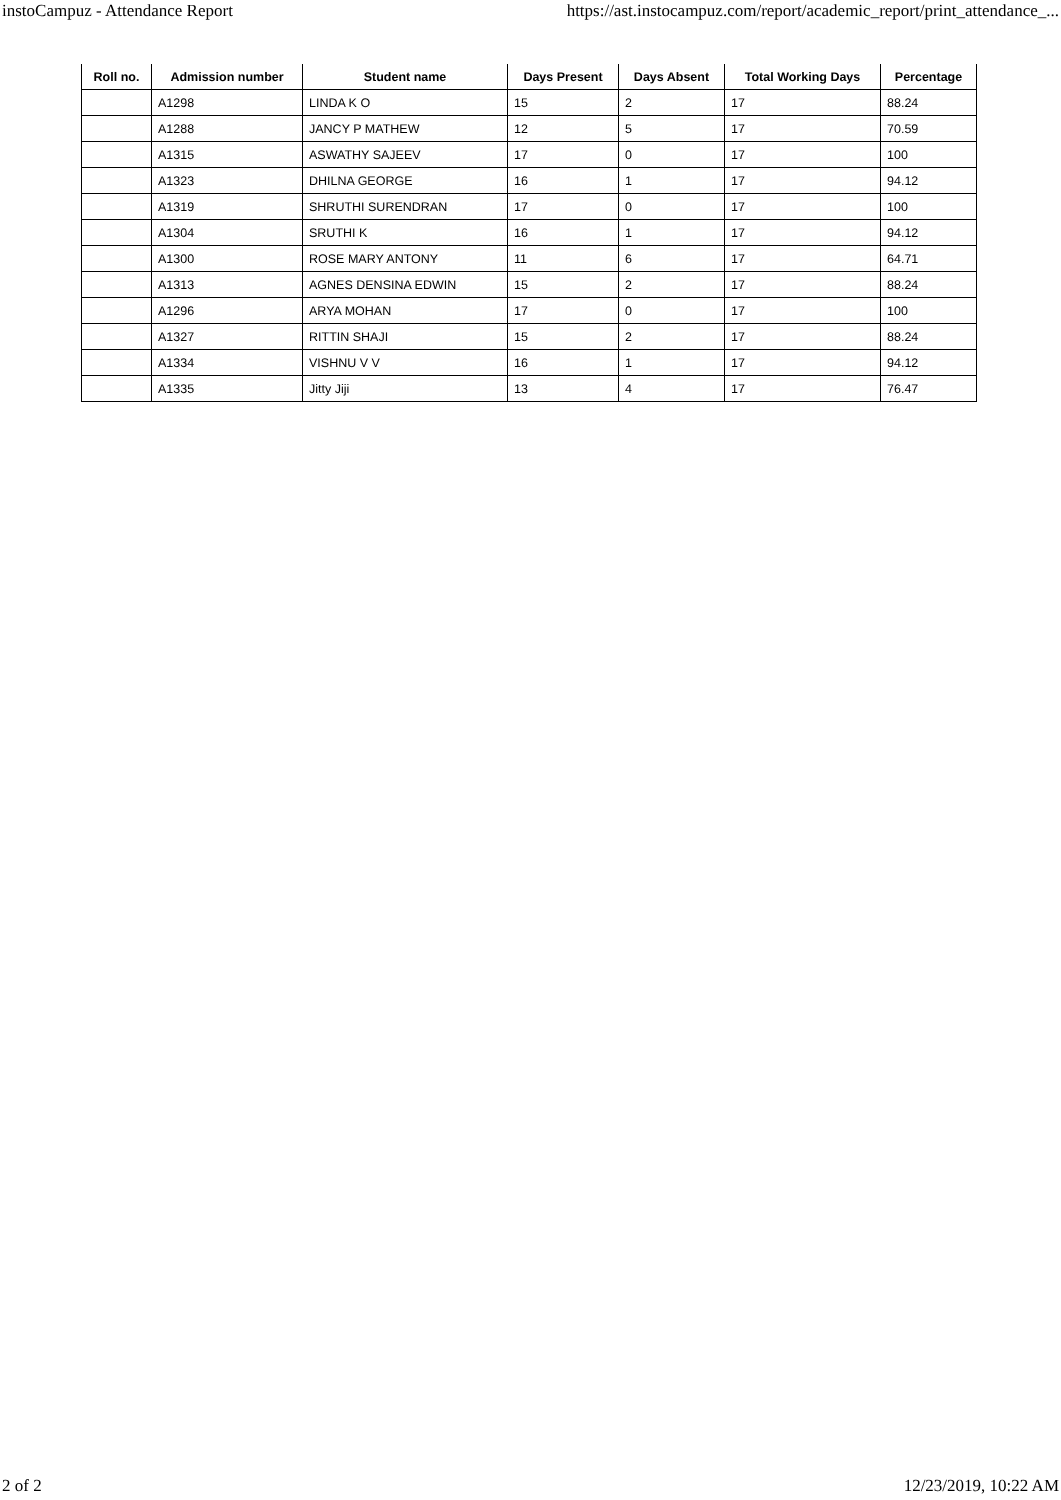instoCampuz - Attendance Report https://ast.instocampuz.com/report/academic_report/print_attendance_...
| Roll no. | Admission number | Student name | Days Present | Days Absent | Total Working Days | Percentage |
| --- | --- | --- | --- | --- | --- | --- |
| | A1298 | LINDA K O | 15 | 2 | 17 | 88.24 |
| | A1288 | JANCY P MATHEW | 12 | 5 | 17 | 70.59 |
| | A1315 | ASWATHY SAJEEV | 17 | 0 | 17 | 100 |
| | A1323 | DHILNA GEORGE | 16 | 1 | 17 | 94.12 |
| | A1319 | SHRUTHI SURENDRAN | 17 | 0 | 17 | 100 |
| | A1304 | SRUTHI K | 16 | 1 | 17 | 94.12 |
| | A1300 | ROSE MARY ANTONY | 11 | 6 | 17 | 64.71 |
| | A1313 | AGNES DENSINA EDWIN | 15 | 2 | 17 | 88.24 |
| | A1296 | ARYA MOHAN | 17 | 0 | 17 | 100 |
| | A1327 | RITTIN SHAJI | 15 | 2 | 17 | 88.24 |
| | A1334 | VISHNU V V | 16 | 1 | 17 | 94.12 |
| | A1335 | Jitty Jiji | 13 | 4 | 17 | 76.47 |
2 of 2 12/23/2019, 10:22 AM